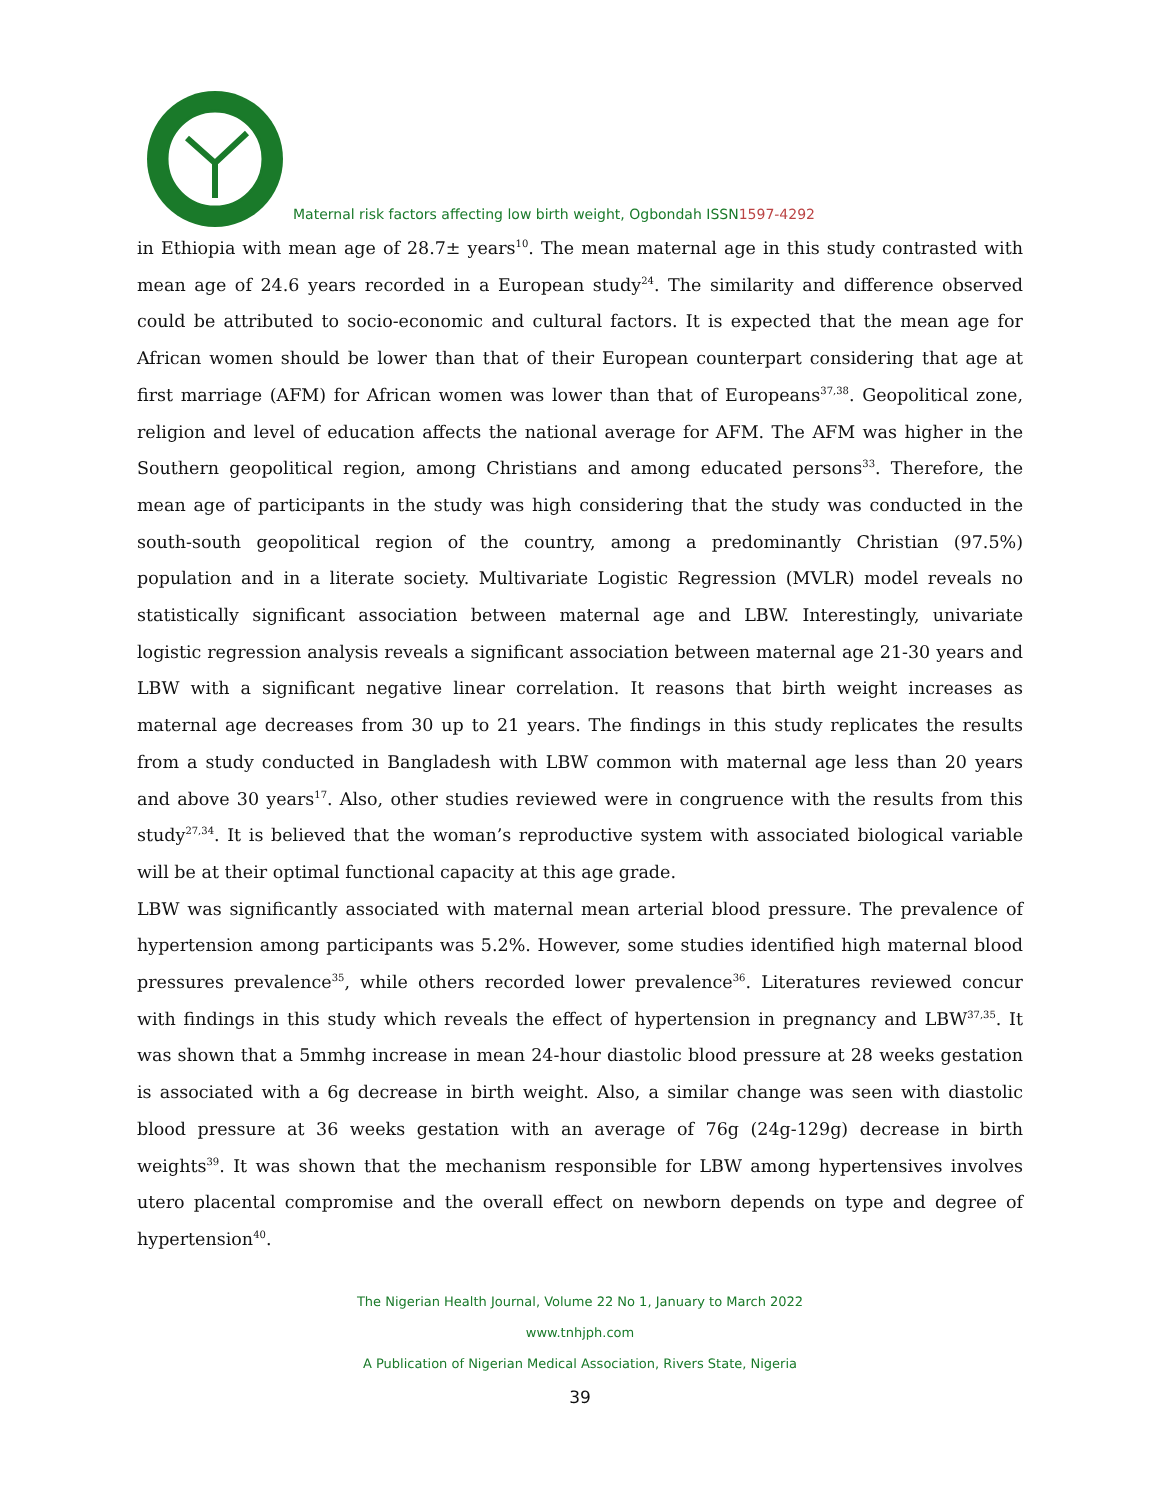Maternal risk factors affecting low birth weight, Ogbondah ISSN1597-4292
in Ethiopia with mean age of 28.7± years<sup>10</sup>. The mean maternal age in this study contrasted with mean age of 24.6 years recorded in a European study<sup>24</sup>. The similarity and difference observed could be attributed to socio-economic and cultural factors. It is expected that the mean age for African women should be lower than that of their European counterpart considering that age at first marriage (AFM) for African women was lower than that of Europeans<sup>37,38</sup>. Geopolitical zone, religion and level of education affects the national average for AFM. The AFM was higher in the Southern geopolitical region, among Christians and among educated persons<sup>33</sup>. Therefore, the mean age of participants in the study was high considering that the study was conducted in the south-south geopolitical region of the country, among a predominantly Christian (97.5%) population and in a literate society. Multivariate Logistic Regression (MVLR) model reveals no statistically significant association between maternal age and LBW. Interestingly, univariate logistic regression analysis reveals a significant association between maternal age 21-30 years and LBW with a significant negative linear correlation. It reasons that birth weight increases as maternal age decreases from 30 up to 21 years. The findings in this study replicates the results from a study conducted in Bangladesh with LBW common with maternal age less than 20 years and above 30 years<sup>17</sup>. Also, other studies reviewed were in congruence with the results from this study<sup>27,34</sup>. It is believed that the woman’s reproductive system with associated biological variable will be at their optimal functional capacity at this age grade.
LBW was significantly associated with maternal mean arterial blood pressure. The prevalence of hypertension among participants was 5.2%. However, some studies identified high maternal blood pressures prevalence<sup>35</sup>, while others recorded lower prevalence<sup>36</sup>. Literatures reviewed concur with findings in this study which reveals the effect of hypertension in pregnancy and LBW<sup>37,35</sup>. It was shown that a 5mmhg increase in mean 24-hour diastolic blood pressure at 28 weeks gestation is associated with a 6g decrease in birth weight. Also, a similar change was seen with diastolic blood pressure at 36 weeks gestation with an average of 76g (24g-129g) decrease in birth weights<sup>39</sup>. It was shown that the mechanism responsible for LBW among hypertensives involves utero placental compromise and the overall effect on newborn depends on type and degree of hypertension<sup>40</sup>.
The Nigerian Health Journal, Volume 22 No 1, January to March 2022
www.tnhjph.com
A Publication of Nigerian Medical Association, Rivers State, Nigeria
39